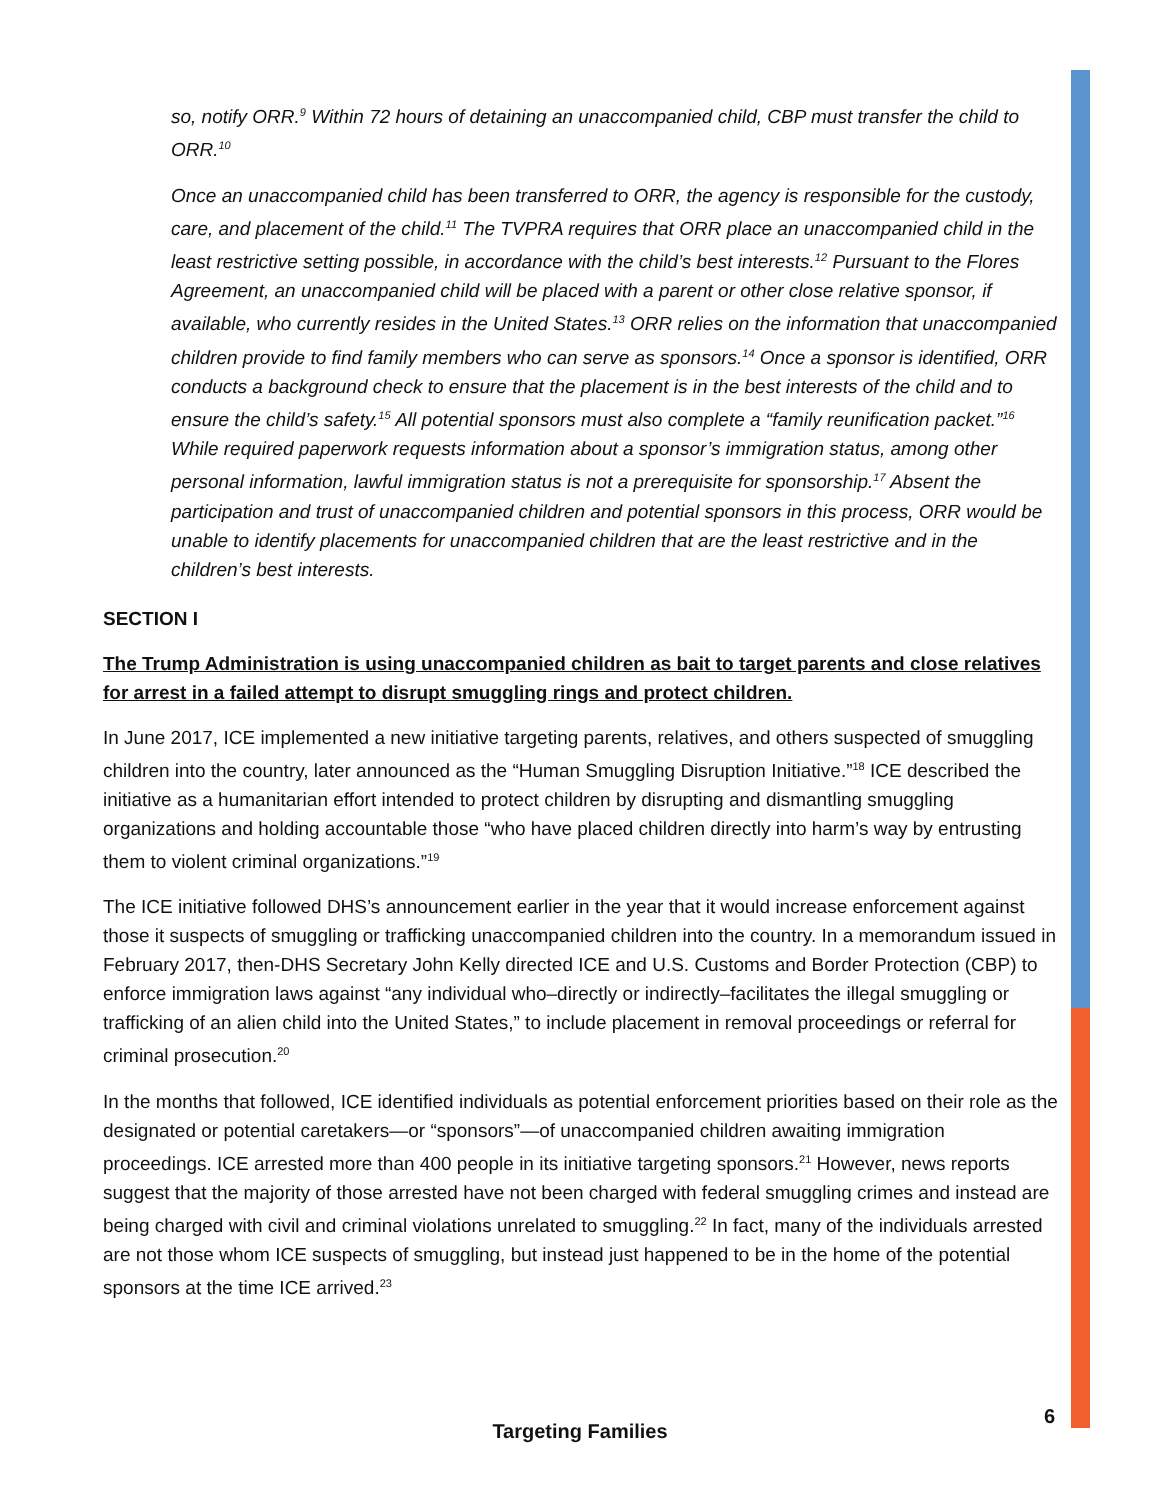so, notify ORR.<sup>9</sup> Within 72 hours of detaining an unaccompanied child, CBP must transfer the child to ORR.<sup>10</sup>
Once an unaccompanied child has been transferred to ORR, the agency is responsible for the custody, care, and placement of the child.<sup>11</sup> The TVPRA requires that ORR place an unaccompanied child in the least restrictive setting possible, in accordance with the child’s best interests.<sup>12</sup> Pursuant to the Flores Agreement, an unaccompanied child will be placed with a parent or other close relative sponsor, if available, who currently resides in the United States.<sup>13</sup> ORR relies on the information that unaccompanied children provide to find family members who can serve as sponsors.<sup>14</sup> Once a sponsor is identified, ORR conducts a background check to ensure that the placement is in the best interests of the child and to ensure the child’s safety.<sup>15</sup> All potential sponsors must also complete a “family reunification packet.”<sup>16</sup> While required paperwork requests information about a sponsor’s immigration status, among other personal information, lawful immigration status is not a prerequisite for sponsorship.<sup>17</sup> Absent the participation and trust of unaccompanied children and potential sponsors in this process, ORR would be unable to identify placements for unaccompanied children that are the least restrictive and in the children’s best interests.
SECTION I
The Trump Administration is using unaccompanied children as bait to target parents and close relatives for arrest in a failed attempt to disrupt smuggling rings and protect children.
In June 2017, ICE implemented a new initiative targeting parents, relatives, and others suspected of smuggling children into the country, later announced as the “Human Smuggling Disruption Initiative.”<sup>18</sup> ICE described the initiative as a humanitarian effort intended to protect children by disrupting and dismantling smuggling organizations and holding accountable those “who have placed children directly into harm’s way by entrusting them to violent criminal organizations.”<sup>19</sup>
The ICE initiative followed DHS’s announcement earlier in the year that it would increase enforcement against those it suspects of smuggling or trafficking unaccompanied children into the country. In a memorandum issued in February 2017, then-DHS Secretary John Kelly directed ICE and U.S. Customs and Border Protection (CBP) to enforce immigration laws against “any individual who–directly or indirectly–facilitates the illegal smuggling or trafficking of an alien child into the United States,” to include placement in removal proceedings or referral for criminal prosecution.<sup>20</sup>
In the months that followed, ICE identified individuals as potential enforcement priorities based on their role as the designated or potential caretakers—or “sponsors”—of unaccompanied children awaiting immigration proceedings. ICE arrested more than 400 people in its initiative targeting sponsors.<sup>21</sup> However, news reports suggest that the majority of those arrested have not been charged with federal smuggling crimes and instead are being charged with civil and criminal violations unrelated to smuggling.<sup>22</sup> In fact, many of the individuals arrested are not those whom ICE suspects of smuggling, but instead just happened to be in the home of the potential sponsors at the time ICE arrived.<sup>23</sup>
6
Targeting Families